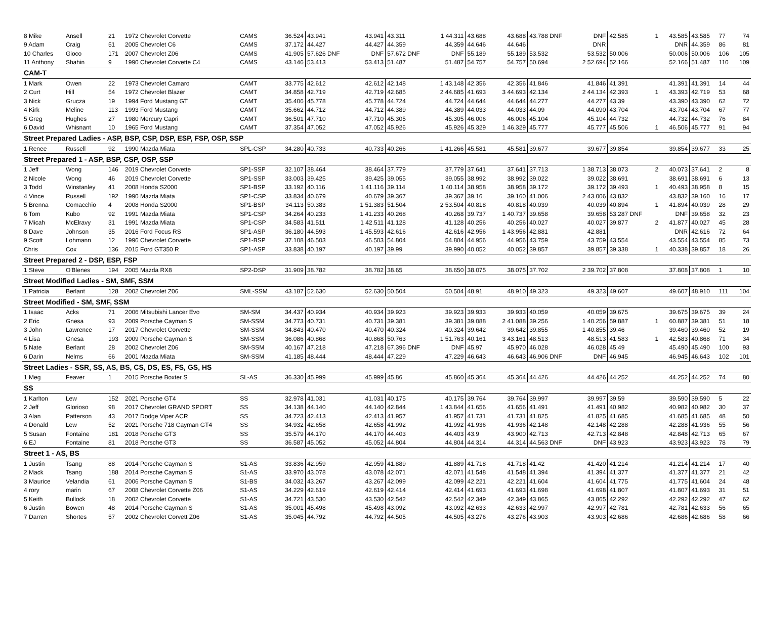| 8 Mike | Ansell | 21 | 1972 Chevrolet Corvette | CAMS | 36.524 | 43.941 | 43.941 | 43.311 | 1 44.311 | 43.688 | 43.688 | 43.788 DNF | DNF | 42.585 | 1 | 43.585 | 43.585 | 77 | 74 |
| 9 Adam | Craig | 51 | 2005 Chevrolet C6 | CAMS | 37.172 | 44.427 | 44.427 | 44.359 | 44.359 | 44.646 | 44.646 | | DNR | | | DNR | 44.359 | 86 | 81 |
| 10 Charles | Gioco | 171 | 2007 Chevrolet Z06 | CAMS | 41.905 | 57.626 DNF | DNF | 57.672 DNF | DNF | 55.189 | 55.189 | 53.532 | 53.532 | 50.006 | | 50.006 | 50.006 | 106 | 105 |
| 11 Anthony | Shahin | 9 | 1990 Chevrolet Corvette C4 | CAMS | 43.146 | 53.413 | 53.413 | 51.487 | 51.487 | 54.757 | 54.757 | 50.694 | 2 52.694 | 52.166 | | 52.166 | 51.487 | 110 | 109 |
| CAM-T | | | | | | | | | | | | | | | | | | | |
| 1 Mark | Owen | 22 | 1973 Chevrolet Camaro | CAMT | 33.775 | 42.612 | 42.612 | 42.148 | 1 43.148 | 42.356 | 42.356 | 41.846 | 41.846 | 41.391 | | 41.391 | 41.391 | 14 | 44 |
| 2 Curt | Hill | 54 | 1972 Chevrolet Blazer | CAMT | 34.858 | 42.719 | 42.719 | 42.685 | 2 44.685 | 41.693 | 3 44.693 | 42.134 | 2 44.134 | 42.393 | 1 | 43.393 | 42.719 | 53 | 68 |
| 3 Nick | Grucza | 19 | 1994 Ford Mustang GT | CAMT | 35.406 | 45.778 | 45.778 | 44.724 | 44.724 | 44.644 | 44.644 | 44.277 | 44.277 | 43.39 | | 43.390 | 43.390 | 62 | 72 |
| 4 Kirk | Meline | 113 | 1993 Ford Mustang | CAMT | 35.662 | 44.712 | 44.712 | 44.389 | 44.389 | 44.033 | 44.033 | 44.09 | 44.090 | 43.704 | | 43.704 | 43.704 | 67 | 77 |
| 5 Greg | Hughes | 27 | 1980 Mercury Capri | CAMT | 36.501 | 47.710 | 47.710 | 45.305 | 45.305 | 46.006 | 46.006 | 45.104 | 45.104 | 44.732 | | 44.732 | 44.732 | 76 | 84 |
| 6 David | Whisnant | 10 | 1965 Ford Mustang | CAMT | 37.354 | 47.052 | 47.052 | 45.926 | 45.926 | 45.329 | 1 46.329 | 45.777 | 45.777 | 45.506 | 1 | 46.506 | 45.777 | 91 | 94 |
| Street Prepared Ladies - ASP, BSP, CSP, DSP, ESP, FSP, OSP, SSP | | | | | | | | | | | | | | | | | | | |
| 1 Renee | Russell | 92 | 1990 Mazda Miata | SPL-CSP | 34.280 | 40.733 | 40.733 | 40.266 | 1 41.266 | 45.581 | 45.581 | 39.677 | 39.677 | 39.854 | | 39.854 | 39.677 | 33 | 25 |
| Street Prepared 1 - ASP, BSP, CSP, OSP, SSP | | | | | | | | | | | | | | | | | | | |
| 1 Jeff | Wong | 146 | 2019 Chevrolet Corvette | SP1-SSP | 32.107 | 38.464 | 38.464 | 37.779 | 37.779 | 37.641 | 37.641 | 37.713 | 1 38.713 | 38.073 | 2 | 40.073 | 37.641 | 2 | 8 |
| 2 Nicole | Wong | 46 | 2019 Chevrolet Corvette | SP1-SSP | 33.003 | 39.425 | 39.425 | 39.055 | 39.055 | 38.992 | 38.992 | 39.022 | 39.022 | 38.691 | | 38.691 | 38.691 | 6 | 13 |
| 3 Todd | Winstanley | 41 | 2008 Honda S2000 | SP1-BSP | 33.192 | 40.116 | 1 41.116 | 39.114 | 1 40.114 | 38.958 | 38.958 | 39.172 | 39.172 | 39.493 | 1 | 40.493 | 38.958 | 8 | 15 |
| 4 Vince | Russell | 192 | 1990 Mazda Miata | SP1-CSP | 33.834 | 40.679 | 40.679 | 39.367 | 39.367 | 39.16 | 39.160 | 41.006 | 2 43.006 | 43.832 | | 43.832 | 39.160 | 16 | 17 |
| 5 Brenna | Comacchio | 4 | 2008 Honda S2000 | SP1-BSP | 34.113 | 50.383 | 1 51.383 | 51.504 | 2 53.504 | 40.818 | 40.818 | 40.039 | 40.039 | 40.894 | 1 | 41.894 | 40.039 | 28 | 29 |
| 6 Tom | Kubo | 92 | 1991 Mazda Miata | SP1-CSP | 34.264 | 40.233 | 1 41.233 | 40.268 | 40.268 | 39.737 | 1 40.737 | 39.658 | 39.658 | 53.287 DNF | | DNF | 39.658 | 32 | 23 |
| 7 Micah | McElravy | 31 | 1991 Mazda Miata | SP1-CSP | 34.583 | 41.511 | 1 42.511 | 41.128 | 41.128 | 40.256 | 40.256 | 40.027 | 40.027 | 39.877 | 2 | 41.877 | 40.027 | 45 | 28 |
| 8 Dave | Johnson | 35 | 2016 Ford Focus RS | SP1-ASP | 36.180 | 44.593 | 1 45.593 | 42.616 | 42.616 | 42.956 | 1 43.956 | 42.881 | 42.881 | | | DNR | 42.616 | 72 | 64 |
| 9 Scott | Lohmann | 12 | 1996 Chevrolet Corvette | SP1-BSP | 37.108 | 46.503 | 46.503 | 54.804 | 54.804 | 44.956 | 44.956 | 43.759 | 43.759 | 43.554 | | 43.554 | 43.554 | 85 | 73 |
| Chris | Cox | 136 | 2015 Ford GT350 R | SP1-ASP | 33.838 | 40.197 | 40.197 | 39.99 | 39.990 | 40.052 | 40.052 | 39.857 | 39.857 | 39.338 | 1 | 40.338 | 39.857 | 18 | 26 |
| Street Prepared 2 - DSP, ESP, FSP | | | | | | | | | | | | | | | | | | | |
| 1 Steve | O'Blenes | 194 | 2005 Mazda RX8 | SP2-DSP | 31.909 | 38.782 | 38.782 | 38.65 | 38.650 | 38.075 | 38.075 | 37.702 | 2 39.702 | 37.808 | | 37.808 | 37.808 | 1 | 10 |
| Street Modified Ladies - SM, SMF, SSM | | | | | | | | | | | | | | | | | | | |
| 1 Patricia | Berlant | 128 | 2002 Chevrolet Z06 | SML-SSM | 43.187 | 52.630 | 52.630 | 50.504 | 50.504 | 48.91 | 48.910 | 49.323 | 49.323 | 49.607 | | 49.607 | 48.910 | 111 | 104 |
| Street Modified - SM, SMF, SSM | | | | | | | | | | | | | | | | | | | |
| 1 Isaac | Acks | 71 | 2006 Mitsubishi Lancer Evo | SM-SM | 34.437 | 40.934 | 40.934 | 39.923 | 39.923 | 39.933 | 39.933 | 40.059 | 40.059 | 39.675 | | 39.675 | 39.675 | 39 | 24 |
| 2 Eric | Gnesa | 93 | 2009 Porsche Cayman S | SM-SSM | 34.773 | 40.731 | 40.731 | 39.381 | 39.381 | 39.088 | 2 41.088 | 39.256 | 1 40.256 | 59.887 | 1 | 60.887 | 39.381 | 51 | 18 |
| 3 John | Lawrence | 17 | 2017 Chevrolet Corvette | SM-SSM | 34.843 | 40.470 | 40.470 | 40.324 | 40.324 | 39.642 | 39.642 | 39.855 | 1 40.855 | 39.46 | | 39.460 | 39.460 | 52 | 19 |
| 4 Lisa | Gnesa | 193 | 2009 Porsche Cayman S | SM-SSM | 36.086 | 40.868 | 40.868 | 50.763 | 1 51.763 | 40.161 | 3 43.161 | 48.513 | 48.513 | 41.583 | 1 | 42.583 | 40.868 | 71 | 34 |
| 5 Nate | Berlant | 28 | 2002 Chevrolet Z06 | SM-SSM | 40.167 | 47.218 | 47.218 | 67.396 DNF | DNF | 45.97 | 45.970 | 46.028 | 46.028 | 45.49 | | 45.490 | 45.490 | 100 | 93 |
| 6 Darin | Nelms | 66 | 2001 Mazda Miata | SM-SSM | 41.185 | 48.444 | 48.444 | 47.229 | 47.229 | 46.643 | 46.643 | 46.906 DNF | DNF | 46.945 | | 46.945 | 46.643 | 102 | 101 |
| Street Ladies - SSR, SS, AS, BS, CS, DS, ES, FS, GS, HS | | | | | | | | | | | | | | | | | | | |
| 1 Meg | Feaver | 1 | 2015 Porsche Boxter S | SL-AS | 36.330 | 45.999 | 45.999 | 45.86 | 45.860 | 45.364 | 45.364 | 44.426 | 44.426 | 44.252 | | 44.252 | 44.252 | 74 | 80 |
| SS | | | | | | | | | | | | | | | | | | | |
| 1 Karlton | Lew | 152 | 2021 Porsche GT4 | SS | 32.978 | 41.031 | 41.031 | 40.175 | 40.175 | 39.764 | 39.764 | 39.997 | 39.997 | 39.59 | | 39.590 | 39.590 | 5 | 22 |
| 2 Jeff | Glorioso | 98 | 2017 Chevrolet GRAND SPORT | SS | 34.138 | 44.140 | 44.140 | 42.844 | 1 43.844 | 41.656 | 41.656 | 41.491 | 41.491 | 40.982 | | 40.982 | 40.982 | 30 | 37 |
| 3 Alan | Patterson | 43 | 2017 Dodge Viper ACR | SS | 34.723 | 42.413 | 42.413 | 41.957 | 41.957 | 41.731 | 41.731 | 41.825 | 41.825 | 41.685 | | 41.685 | 41.685 | 48 | 50 |
| 4 Donald | Lew | 52 | 2021 Porsche 718 Cayman GT4 | SS | 34.932 | 42.658 | 42.658 | 41.992 | 41.992 | 41.936 | 41.936 | 42.148 | 42.148 | 42.288 | | 42.288 | 41.936 | 55 | 56 |
| 5 Susan | Fontaine | 181 | 2018 Porsche GT3 | SS | 35.579 | 44.170 | 44.170 | 44.403 | 44.403 | 43.9 | 43.900 | 42.713 | 42.713 | 42.848 | | 42.848 | 42.713 | 65 | 67 |
| 6 EJ | Fontaine | 81 | 2018 Porsche GT3 | SS | 36.587 | 45.052 | 45.052 | 44.804 | 44.804 | 44.314 | 44.314 | 44.563 DNF | DNF | 43.923 | | 43.923 | 43.923 | 78 | 79 |
| Street 1 - AS, BS | | | | | | | | | | | | | | | | | | | |
| 1 Justin | Tsang | 88 | 2014 Porsche Cayman S | S1-AS | 33.836 | 42.959 | 42.959 | 41.889 | 41.889 | 41.718 | 41.718 | 41.42 | 41.420 | 41.214 | | 41.214 | 41.214 | 17 | 40 |
| 2 Mack | Tsang | 188 | 2014 Porsche Cayman S | S1-AS | 33.970 | 43.078 | 43.078 | 42.071 | 42.071 | 41.548 | 41.548 | 41.394 | 41.394 | 41.377 | | 41.377 | 41.377 | 21 | 42 |
| 3 Maurice | Velandia | 61 | 2006 Porsche Cayman S | S1-BS | 34.032 | 43.267 | 43.267 | 42.099 | 42.099 | 42.221 | 42.221 | 41.604 | 41.604 | 41.775 | | 41.775 | 41.604 | 24 | 48 |
| 4 rory | marin | 67 | 2008 Chevrolet Corvette Z06 | S1-AS | 34.229 | 42.619 | 42.619 | 42.414 | 42.414 | 41.693 | 41.693 | 41.698 | 41.698 | 41.807 | | 41.807 | 41.693 | 31 | 51 |
| 5 Keith | Bullock | 18 | 2002 Chevrolet Corvette | S1-AS | 34.721 | 43.530 | 43.530 | 42.542 | 42.542 | 42.349 | 42.349 | 43.865 | 43.865 | 42.292 | | 42.292 | 42.292 | 47 | 62 |
| 6 Justin | Bowen | 48 | 2014 Porsche Cayman S | S1-AS | 35.001 | 45.498 | 45.498 | 43.092 | 43.092 | 42.633 | 42.633 | 42.997 | 42.997 | 42.781 | | 42.781 | 42.633 | 56 | 65 |
| 7 Darren | Shortes | 57 | 2002 Chevrolet Corvett Z06 | S1-AS | 35.045 | 44.792 | 44.792 | 44.505 | 44.505 | 43.276 | 43.276 | 43.903 | 43.903 | 42.686 | | 42.686 | 42.686 | 58 | 66 |